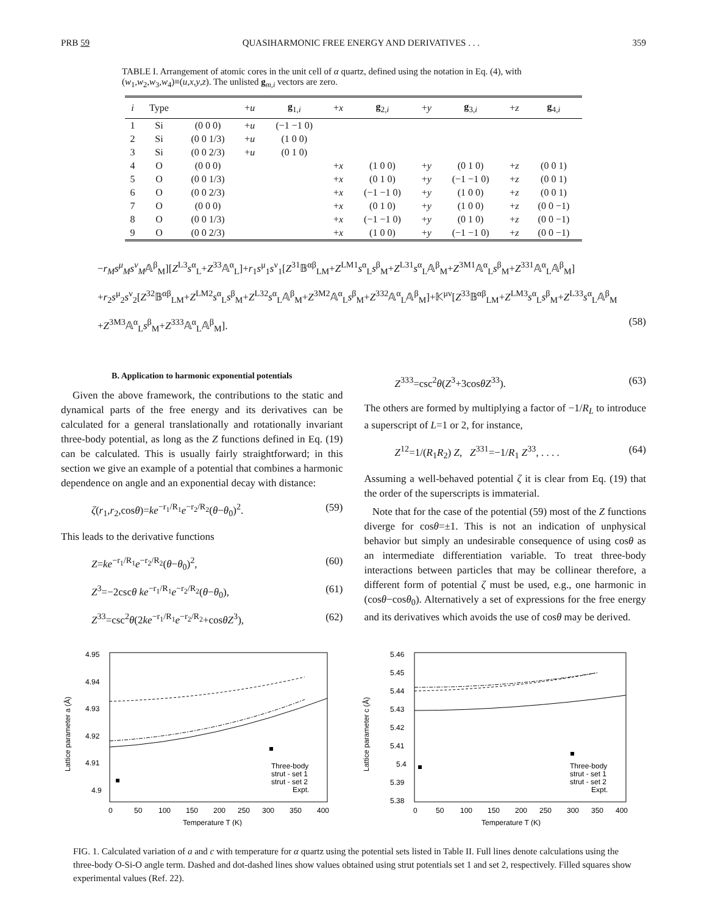PRB 59 QUASIHARMONIC FREE ENERGY AND DERIVATIVES . . . 359
TABLE I. Arrangement of atomic cores in the unit cell of α quartz, defined using the notation in Eq. (4), with (w<sub>1</sub>,w<sub>2</sub>,w<sub>3</sub>,w<sub>4</sub>)≡(u,x,y,z). The unlisted g<sub>m,i</sub> vectors are zero.
| i | Type | | + u | g<sub>1,i</sub> | + x | g<sub>2,i</sub> | + y | g<sub>3,i</sub> | + z | g<sub>4,i</sub> |
| --- | --- | --- | --- | --- | --- | --- | --- | --- | --- | --- |
| 1 | Si | (0 0 0) | + u | (−1 −1 0) | | | | | | |
| 2 | Si | (0 0 1/3) | + u | (1 0 0) | | | | | | |
| 3 | Si | (0 0 2/3) | + u | (0 1 0) | | | | | | |
| 4 | O | (0 0 0) | | | + x | (1 0 0) | + y | (0 1 0) | + z | (0 0 1) |
| 5 | O | (0 0 1/3) | | | + x | (0 1 0) | + y | (−1 −1 0) | + z | (0 0 1) |
| 6 | O | (0 0 2/3) | | | + x | (−1 −1 0) | + y | (1 0 0) | + z | (0 0 1) |
| 7 | O | (0 0 0) | | | + x | (0 1 0) | + y | (1 0 0) | + z | (0 0 −1) |
| 8 | O | (0 0 1/3) | | | + x | (−1 −1 0) | + y | (0 1 0) | + z | (0 0 −1) |
| 9 | O | (0 0 2/3) | | | + x | (1 0 0) | + y | (−1 −1 0) | + z | (0 0 −1) |
−r<sub>M</sub>s<sup>μ</sup><sub>M</sub>s<sup>ν</sup><sub>M</sub>𝔸<sup>β</sup><sub>M</sub>][Z<sup>L3</sup>s<sup>α</sup><sub>L</sub>+Z<sup>33</sup>𝔸<sup>α</sup><sub>L</sub>]+r<sub>1</sub>s<sup>μ</sup><sub>1</sub>s<sup>ν</sup><sub>1</sub>[Z<sup>31</sup>𝔹<sup>αβ</sup><sub>LM</sub>+Z<sup>LM1</sup>s<sup>α</sup><sub>L</sub>s<sup>β</sup><sub>M</sub>+Z<sup>L31</sup>s<sup>α</sup><sub>L</sub>𝔸<sup>β</sup><sub>M</sub>+Z<sup>3M1</sup>𝔸<sup>α</sup><sub>L</sub>s<sup>β</sup><sub>M</sub>+Z<sup>331</sup>𝔸<sup>α</sup><sub>L</sub>𝔸<sup>β</sup><sub>M</sub>]
+r<sub>2</sub>s<sup>μ</sup><sub>2</sub>s<sup>ν</sup><sub>2</sub>[Z<sup>32</sup>𝔹<sup>αβ</sup><sub>LM</sub>+Z<sup>LM2</sup>s<sup>α</sup><sub>L</sub>s<sup>β</sup><sub>M</sub>+Z<sup>L32</sup>s<sup>α</sup><sub>L</sub>𝔸<sup>β</sup><sub>M</sub>+Z<sup>3M2</sup>𝔸<sup>α</sup><sub>L</sub>s<sup>β</sup><sub>M</sub>+Z<sup>332</sup>𝔸<sup>α</sup><sub>L</sub>𝔸<sup>β</sup><sub>M</sub>]+𝕂<sup>μν</sup>[Z<sup>33</sup>𝔹<sup>αβ</sup><sub>LM</sub>+Z<sup>LM3</sup>s<sup>α</sup><sub>L</sub>s<sup>β</sup><sub>M</sub>+Z<sup>L33</sup>s<sup>α</sup><sub>L</sub>𝔸<sup>β</sup><sub>M</sub>
+Z<sup>3M3</sup>𝔸<sup>α</sup><sub>L</sub>s<sup>β</sup><sub>M</sub>+Z<sup>333</sup>𝔸<sup>α</sup><sub>L</sub>𝔸<sup>β</sup><sub>M</sub>]. (58)
B. Application to harmonic exponential potentials
Given the above framework, the contributions to the static and dynamical parts of the free energy and its derivatives can be calculated for a general translationally and rotationally invariant three-body potential, as long as the Z functions defined in Eq. (19) can be calculated. This is usually fairly straightforward; in this section we give an example of a potential that combines a harmonic dependence on angle and an exponential decay with distance:
ζ(r<sub>1</sub>,r<sub>2</sub>,cosθ)=ke<sup>−r<sub>1</sub>/R<sub>1</sub></sup>e<sup>−r<sub>2</sub>/R<sub>2</sub></sup>(θ−θ<sub>0</sub>)<sup>2</sup>. (59)
This leads to the derivative functions
Z=ke<sup>−r<sub>1</sub>/R<sub>1</sub></sup>e<sup>−r<sub>2</sub>/R<sub>2</sub></sup>(θ−θ<sub>0</sub>)<sup>2</sup>, (60)
Z<sup>3</sup>=−2cscθ ke<sup>−r<sub>1</sub>/R<sub>1</sub></sup>e<sup>−r<sub>2</sub>/R<sub>2</sub></sup>(θ−θ<sub>0</sub>), (61)
Z<sup>33</sup>=csc<sup>2</sup>θ(2ke<sup>−r<sub>1</sub>/R<sub>1</sub></sup>e<sup>−r<sub>2</sub>/R<sub>2</sub></sup>+cosθZ<sup>3</sup>), (62)
Z<sup>333</sup>=csc<sup>2</sup>θ(Z<sup>3</sup>+3cosθZ<sup>33</sup>). (63)
The others are formed by multiplying a factor of −1/R<sub>L</sub> to introduce a superscript of L=1 or 2, for instance,
Z<sup>12</sup>=1/(R<sub>1</sub>R<sub>2</sub>) Z, Z<sup>331</sup>=−1/R<sub>1</sub> Z<sup>33</sup>, . . . . (64)
Assuming a well-behaved potential ζ it is clear from Eq. (19) that the order of the superscripts is immaterial.
Note that for the case of the potential (59) most of the Z functions diverge for cosθ=±1. This is not an indication of unphysical behavior but simply an undesirable consequence of using cosθ as an intermediate differentiation variable. To treat three-body interactions between particles that may be collinear therefore, a different form of potential ζ must be used, e.g., one harmonic in (cosθ−cosθ<sub>0</sub>). Alternatively a set of expressions for the free energy and its derivatives which avoids the use of cosθ may be derived.
4.95
4.94
4.93
4.92
4.91
4.9
0
50
100
150
200
250
300
350
400
Temperature T (K)
Three-body
strut - set 1
strut - set 2
Expt.
Lattice parameter a (Å)
5.46
5.45
5.44
5.43
5.42
5.41
5.4
5.39
5.38
0
50
100
150
200
250
300
350
400
Temperature T (K)
Three-body
strut - set 1
strut - set 2
Expt.
Lattice parameter c (Å)
FIG. 1. Calculated variation of a and c with temperature for α quartz using the potential sets listed in Table II. Full lines denote calculations using the three-body O-Si-O angle term. Dashed and dot-dashed lines show values obtained using strut potentials set 1 and set 2, respectively. Filled squares show experimental values (Ref. 22).